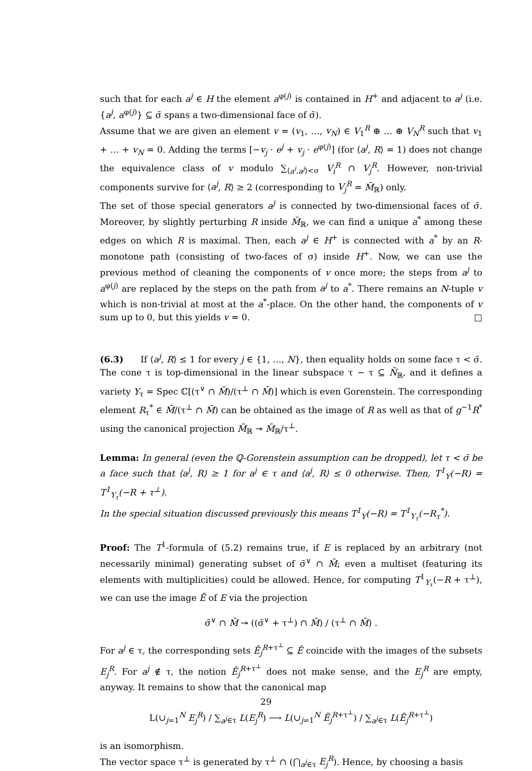such that for each a<sup>j</sup> ∈ H the element a<sup>φ(j)</sup> is contained in H<sup>+</sup> and adjacent to a<sup>j</sup> (i.e. {a<sup>j</sup>, a<sup>φ(j)</sup>} ⊆ σ̄ spans a two-dimensional face of σ̄).
Assume that we are given an element v = (v<sub>1</sub>, …, v<sub>N</sub>) ∈ V<sub>1</sub><sup>R</sup> ⊕ … ⊕ V<sub>N</sub><sup>R</sup> such that v<sub>1</sub> + … + v<sub>N</sub> = 0. Adding the terms [−v<sub>j</sub> · e<sup>j</sup> + v<sub>j</sub> · e<sup>φ(j)</sup>] (for ⟨a<sup>j</sup>, R⟩ = 1) does not change the equivalence class of v modulo ∑<sub>⟨a<sup>i</sup>,a<sup>j</sup>⟩<σ</sub> V<sub>i</sub><sup>R</sup> ∩ V<sub>j</sub><sup>R</sup>. However, non-trivial components survive for ⟨a<sup>j</sup>, R⟩ ≥ 2 (corresponding to V<sub>j</sub><sup>R</sup> = M̄<sub>ℝ</sub>) only.
The set of those special generators a<sup>j</sup> is connected by two-dimensional faces of σ̄. Moreover, by slightly perturbing R inside M̄<sub>ℝ</sub>, we can find a unique a<sup>*</sup> among these edges on which R is maximal. Then, each a<sup>j</sup> ∈ H<sup>+</sup> is connected with a<sup>*</sup> by an R-monotone path (consisting of two-faces of σ) inside H<sup>+</sup>. Now, we can use the previous method of cleaning the components of v once more; the steps from a<sup>j</sup> to a<sup>φ(j)</sup> are replaced by the steps on the path from a<sup>j</sup> to a<sup>*</sup>. There remains an N-tuple v which is non-trivial at most at the a<sup>*</sup>-place. On the other hand, the components of v sum up to 0, but this yields v = 0. □
(6.3) If ⟨a<sup>j</sup>, R⟩ ≤ 1 for every j ∈ {1, …, N}, then equality holds on some face τ < σ̄. The cone τ is top-dimensional in the linear subspace τ − τ ⊆ N̄<sub>ℝ</sub>, and it defines a variety Y<sub>τ</sub> = Spec ℂ[(τ<sup>∨</sup> ∩ M̄)/(τ<sup>⊥</sup> ∩ M̄)] which is even Gorenstein. The corresponding element R<sub>τ</sub><sup>*</sup> ∈ M̄/(τ<sup>⊥</sup> ∩ M̄) can be obtained as the image of R as well as that of g<sup>−1</sup>R<sup>*</sup> using the canonical projection M̄<sub>ℝ</sub> ↠ M̄<sub>ℝ</sub>/τ<sup>⊥</sup>.
Lemma: In general (even the ℚ-Gorenstein assumption can be dropped), let τ < σ̄ be a face such that ⟨a<sup>j</sup>, R⟩ ≥ 1 for a<sup>j</sup> ∈ τ and ⟨a<sup>j</sup>, R⟩ ≤ 0 otherwise. Then, T<sup>1</sup><sub>Y</sub>(−R) = T<sup>1</sup><sub>Y<sub>τ</sub></sub>(−R + τ<sup>⊥</sup>).
In the special situation discussed previously this means T<sup>1</sup><sub>Y</sub>(−R) = T<sup>1</sup><sub>Y<sub>τ</sub></sub>(−R<sub>τ</sub><sup>*</sup>).
Proof: The T<sup>1</sup>-formula of (5.2) remains true, if E is replaced by an arbitrary (not necessarily minimal) generating subset of σ̄<sup>∨</sup> ∩ M̄; even a multiset (featuring its elements with multiplicities) could be allowed. Hence, for computing T<sup>1</sup><sub>Y<sub>τ</sub></sub>(−R + τ<sup>⊥</sup>), we can use the image Ē of E via the projection
σ̄<sup>∨</sup> ∩ M̄ ↠ ((σ̄<sup>∨</sup> + τ<sup>⊥</sup>) ∩ M̄) / (τ<sup>⊥</sup> ∩ M̄) .
For a<sup>j</sup> ∈ τ, the corresponding sets Ē<sub>j</sub><sup>R+τ<sup>⊥</sup></sup> ⊆ Ē coincide with the images of the subsets E<sub>j</sub><sup>R</sup>. For a<sup>j</sup> ∉ τ, the notion Ē<sub>j</sub><sup>R+τ<sup>⊥</sup></sup> does not make sense, and the E<sub>j</sub><sup>R</sup> are empty, anyway. It remains to show that the canonical map
L(∪<sub>j=1</sub><sup>N</sup> E<sub>j</sub><sup>R</sup>) / ∑<sub>a<sup>j</sup>∈τ</sub> L(E<sub>j</sub><sup>R</sup>) ⟶ L(∪<sub>j=1</sub><sup>N</sup> Ē<sub>j</sub><sup>R+τ<sup>⊥</sup></sup>) / ∑<sub>a<sup>j</sup>∈τ</sub> L(Ē<sub>j</sub><sup>R+τ<sup>⊥</sup></sup>)
is an isomorphism.
The vector space τ<sup>⊥</sup> is generated by τ<sup>⊥</sup> ∩ (⋂<sub>a<sup>j</sup>∈τ</sub> E<sub>j</sub><sup>R</sup>). Hence, by choosing a basis
29